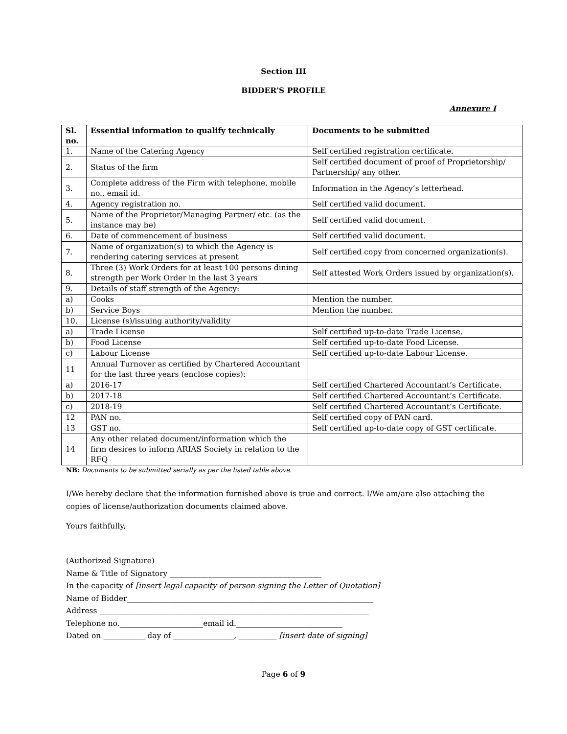Section III
BIDDER’S PROFILE
Annexure I
| Sl. no. | Essential information to qualify technically | Documents to be submitted |
| --- | --- | --- |
| 1. | Name of the Catering Agency | Self certified registration certificate. |
| 2. | Status of the firm | Self certified document of proof of Proprietorship/ Partnership/ any other. |
| 3. | Complete address of the Firm with telephone, mobile no., email id. | Information in the Agency’s letterhead. |
| 4. | Agency registration no. | Self certified valid document. |
| 5. | Name of the Proprietor/Managing Partner/ etc. (as the instance may be) | Self certified valid document. |
| 6. | Date of commencement of business | Self certified valid document. |
| 7. | Name of organization(s) to which the Agency is rendering catering services at present | Self certified copy from concerned organization(s). |
| 8. | Three (3) Work Orders for at least 100 persons dining strength per Work Order in the last 3 years | Self attested Work Orders issued by organization(s). |
| 9. | Details of staff strength of the Agency: | |
| a) | Cooks | Mention the number. |
| b) | Service Boys | Mention the number. |
| 10. | License (s)/issuing authority/validity | |
| a) | Trade License | Self certified up-to-date Trade License. |
| b) | Food License | Self certified up-to-date Food License. |
| c) | Labour License | Self certified up-to-date Labour License. |
| 11 | Annual Turnover as certified by Chartered Accountant for the last three years (enclose copies): | |
| a) | 2016-17 | Self certified Chartered Accountant’s Certificate. |
| b) | 2017-18 | Self certified Chartered Accountant’s Certificate. |
| c) | 2018-19 | Self certified Chartered Accountant’s Certificate. |
| 12 | PAN no. | Self certified copy of PAN card. |
| 13 | GST no. | Self certified up-to-date copy of GST certificate. |
| 14 | Any other related document/information which the firm desires to inform ARIAS Society in relation to the RFQ | |
NB: Documents to be submitted serially as per the listed table above.
I/We hereby declare that the information furnished above is true and correct. I/We am/are also attaching the copies of license/authorization documents claimed above.
Yours faithfully,
(Authorized Signature)
Name & Title of Signatory ________________________________________
In the capacity of [insert legal capacity of person signing the Letter of Quotation]
Name of Bidder_________________________________________________________________
Address _______________________________________________________________________
Telephone no.______________________email id.____________________________
Dated on ___________ day of ________________, __________ [insert date of signing]
Page 6 of 9